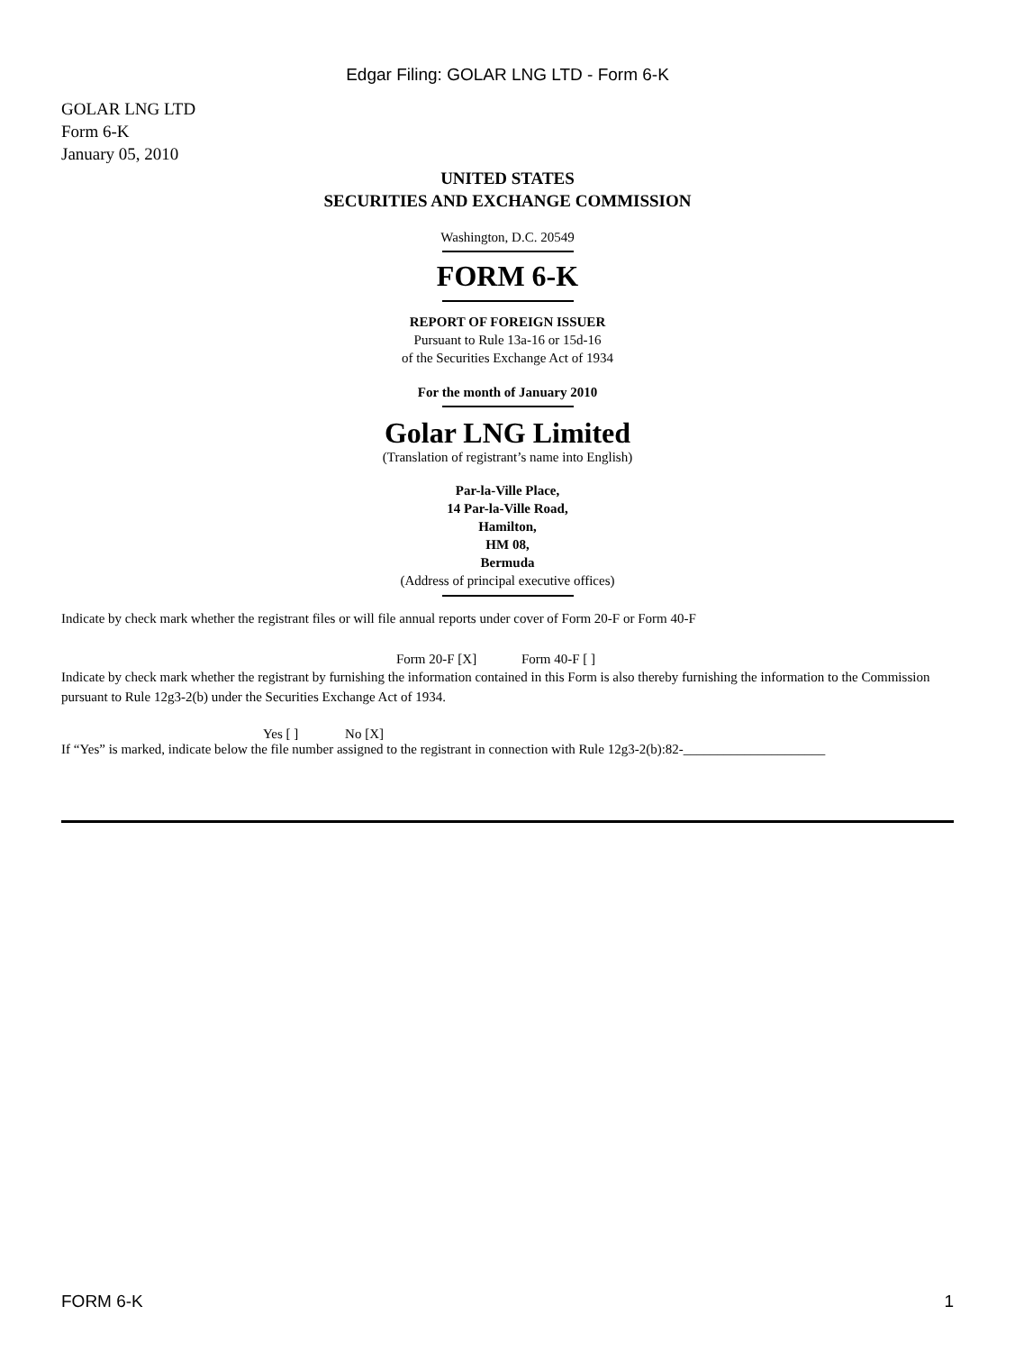Edgar Filing: GOLAR LNG LTD - Form 6-K
GOLAR LNG LTD
Form 6-K
January 05, 2010
UNITED STATES
SECURITIES AND EXCHANGE COMMISSION
Washington, D.C. 20549
FORM 6-K
REPORT OF FOREIGN ISSUER
Pursuant to Rule 13a-16 or 15d-16
of the Securities Exchange Act of 1934
For the month of January 2010
Golar LNG Limited
(Translation of registrant’s name into English)
Par-la-Ville Place,
14 Par-la-Ville Road,
Hamilton,
HM 08,
Bermuda
(Address of principal executive offices)
Indicate by check mark whether the registrant files or will file annual reports under cover of Form 20-F or Form 40-F
Form 20-F [X] Form 40-F [ ]
Indicate by check mark whether the registrant by furnishing the information contained in this Form is also thereby furnishing the information to the Commission pursuant to Rule 12g3-2(b) under the Securities Exchange Act of 1934.
Yes [ ] No [X]
If “Yes” is marked, indicate below the file number assigned to the registrant in connection with Rule 12g3-2(b):82-_____________________
FORM 6-K 1